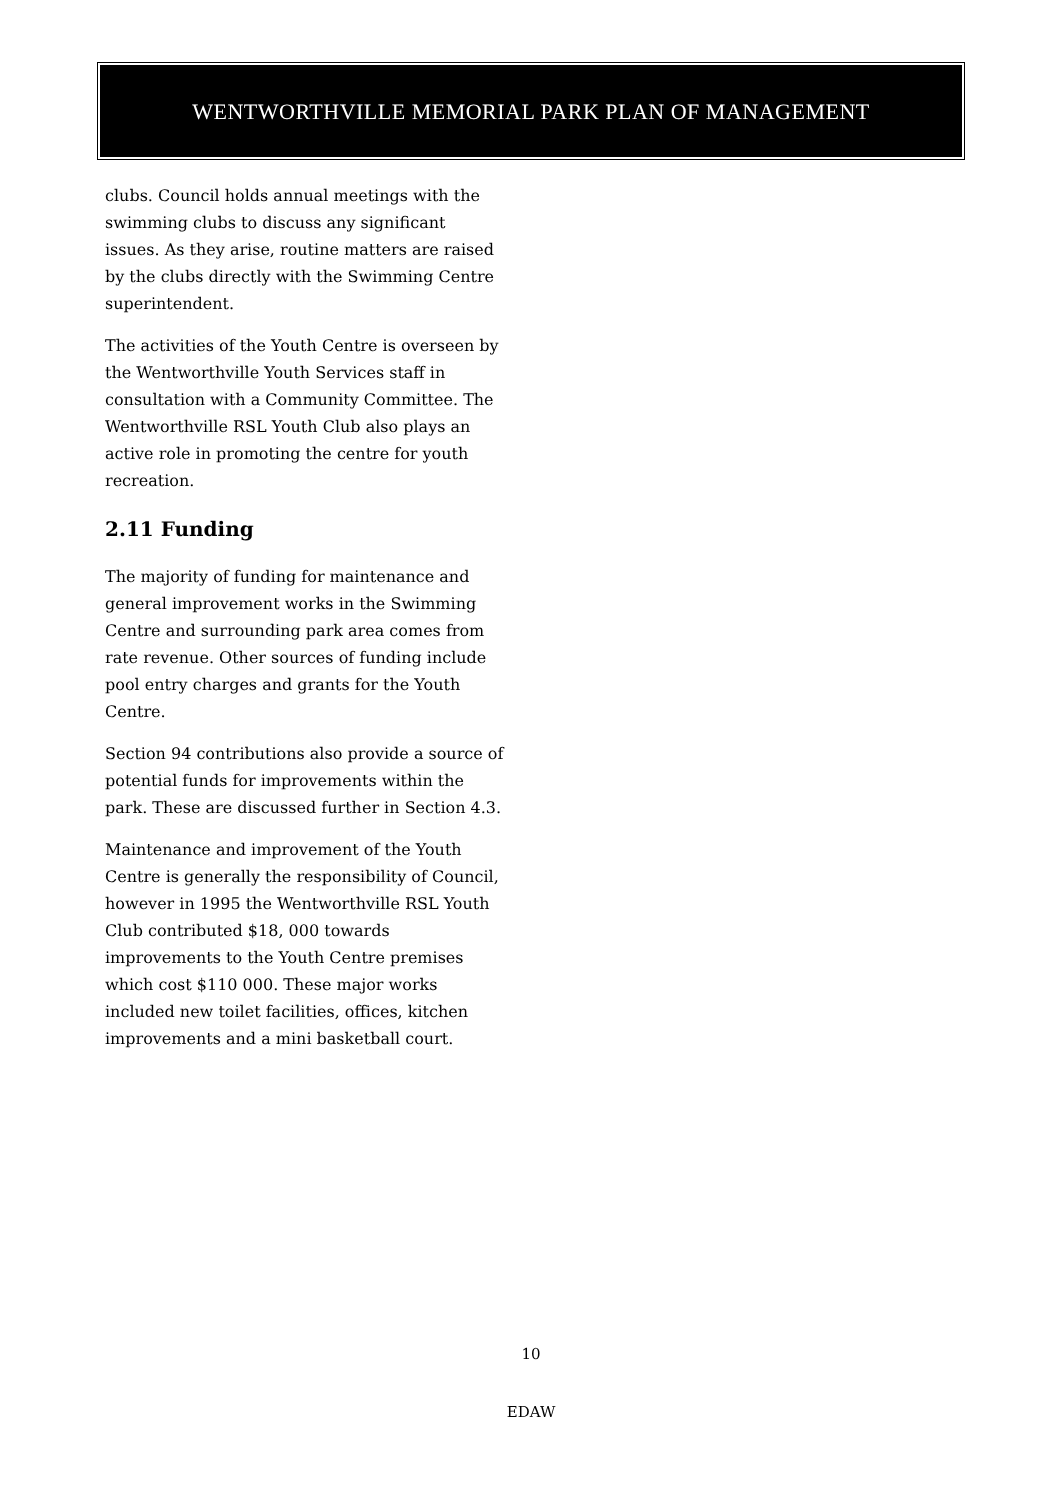WENTWORTHVILLE MEMORIAL PARK PLAN OF MANAGEMENT
clubs. Council holds annual meetings with the swimming clubs to discuss any significant issues. As they arise, routine matters are raised by the clubs directly with the Swimming Centre superintendent.
The activities of the Youth Centre is overseen by the Wentworthville Youth Services staff in consultation with a Community Committee. The Wentworthville RSL Youth Club also plays an active role in promoting the centre for youth recreation.
2.11 Funding
The majority of funding for maintenance and general improvement works in the Swimming Centre and surrounding park area comes from rate revenue. Other sources of funding include pool entry charges and grants for the Youth Centre.
Section 94 contributions also provide a source of potential funds for improvements within the park. These are discussed further in Section 4.3.
Maintenance and improvement of the Youth Centre is generally the responsibility of Council, however in 1995 the Wentworthville RSL Youth Club contributed $18, 000 towards improvements to the Youth Centre premises which cost $110 000. These major works included new toilet facilities, offices, kitchen improvements and a mini basketball court.
10
EDAW